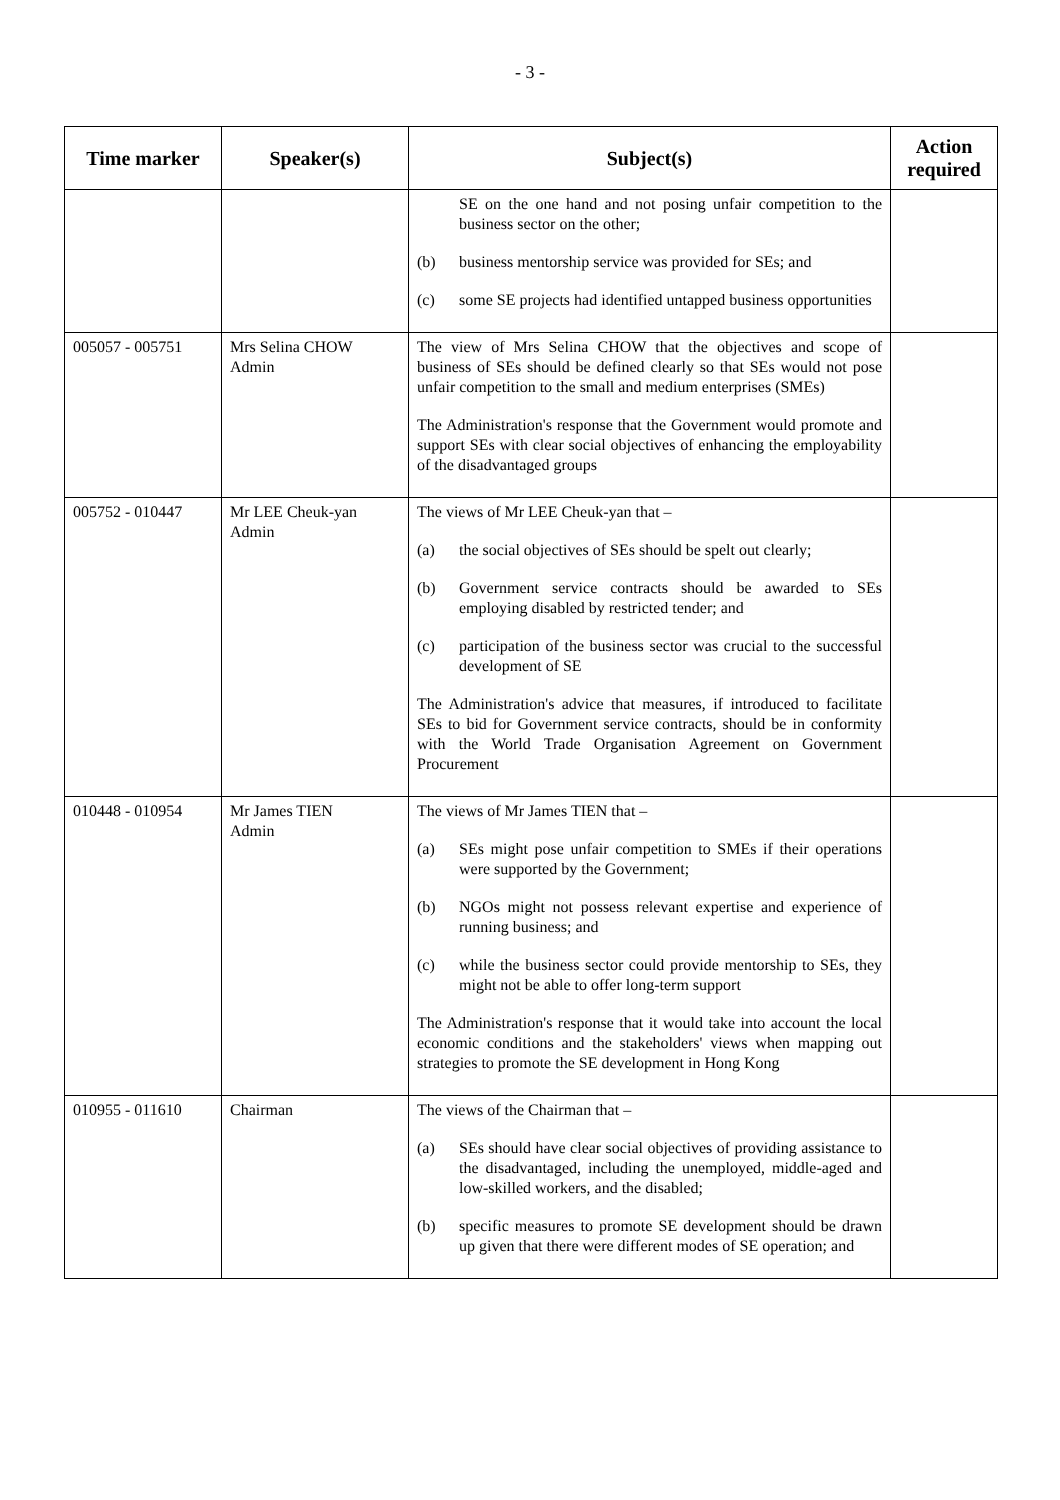- 3 -
| Time marker | Speaker(s) | Subject(s) | Action required |
| --- | --- | --- | --- |
| | | SE on the one hand and not posing unfair competition to the business sector on the other; (b) business mentorship service was provided for SEs; and (c) some SE projects had identified untapped business opportunities | |
| 005057 - 005751 | Mrs Selina CHOW Admin | The view of Mrs Selina CHOW that the objectives and scope of business of SEs should be defined clearly so that SEs would not pose unfair competition to the small and medium enterprises (SMEs) The Administration's response that the Government would promote and support SEs with clear social objectives of enhancing the employability of the disadvantaged groups | |
| 005752 - 010447 | Mr LEE Cheuk-yan Admin | The views of Mr LEE Cheuk-yan that – (a) the social objectives of SEs should be spelt out clearly; (b) Government service contracts should be awarded to SEs employing disabled by restricted tender; and (c) participation of the business sector was crucial to the successful development of SE The Administration's advice that measures, if introduced to facilitate SEs to bid for Government service contracts, should be in conformity with the World Trade Organisation Agreement on Government Procurement | |
| 010448 - 010954 | Mr James TIEN Admin | The views of Mr James TIEN that – (a) SEs might pose unfair competition to SMEs if their operations were supported by the Government; (b) NGOs might not possess relevant expertise and experience of running business; and (c) while the business sector could provide mentorship to SEs, they might not be able to offer long-term support The Administration's response that it would take into account the local economic conditions and the stakeholders' views when mapping out strategies to promote the SE development in Hong Kong | |
| 010955 - 011610 | Chairman | The views of the Chairman that – (a) SEs should have clear social objectives of providing assistance to the disadvantaged, including the unemployed, middle-aged and low-skilled workers, and the disabled; (b) specific measures to promote SE development should be drawn up given that there were different modes of SE operation; and | |